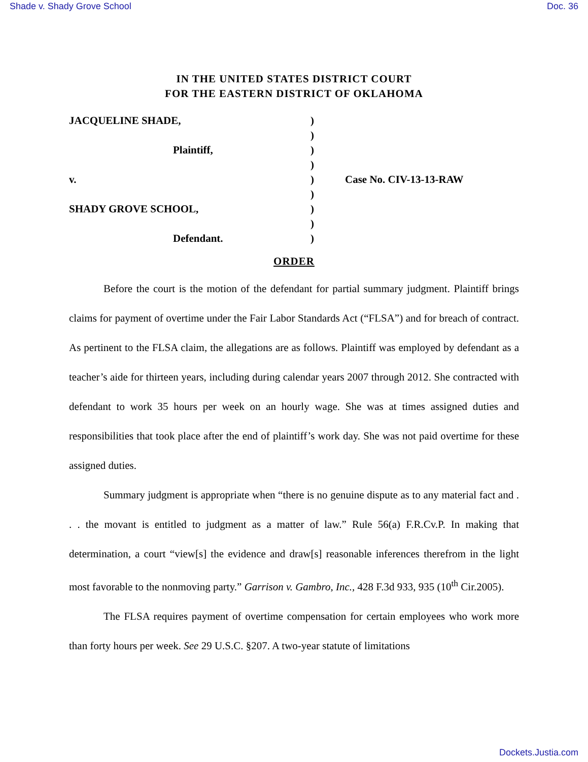Shade v. Shady Grove School Doc. 36
IN THE UNITED STATES DISTRICT COURT
FOR THE EASTERN DISTRICT OF OKLAHOMA
| JACQUELINE SHADE, | ) | |
| | ) | |
| Plaintiff, | ) | |
| | ) | |
| v. | ) | Case No. CIV-13-13-RAW |
| | ) | |
| SHADY GROVE SCHOOL, | ) | |
| | ) | |
| Defendant. | ) | |
ORDER
Before the court is the motion of the defendant for partial summary judgment. Plaintiff brings claims for payment of overtime under the Fair Labor Standards Act (“FLSA”) and for breach of contract. As pertinent to the FLSA claim, the allegations are as follows. Plaintiff was employed by defendant as a teacher’s aide for thirteen years, including during calendar years 2007 through 2012. She contracted with defendant to work 35 hours per week on an hourly wage. She was at times assigned duties and responsibilities that took place after the end of plaintiff’s work day. She was not paid overtime for these assigned duties.
Summary judgment is appropriate when “there is no genuine dispute as to any material fact and . . . the movant is entitled to judgment as a matter of law.” Rule 56(a) F.R.Cv.P. In making that determination, a court “view[s] the evidence and draw[s] reasonable inferences therefrom in the light most favorable to the nonmoving party.” Garrison v. Gambro, Inc., 428 F.3d 933, 935 (10<sup>th</sup> Cir.2005).
The FLSA requires payment of overtime compensation for certain employees who work more than forty hours per week. See 29 U.S.C. §207. A two-year statute of limitations
Dockets.Justia.com